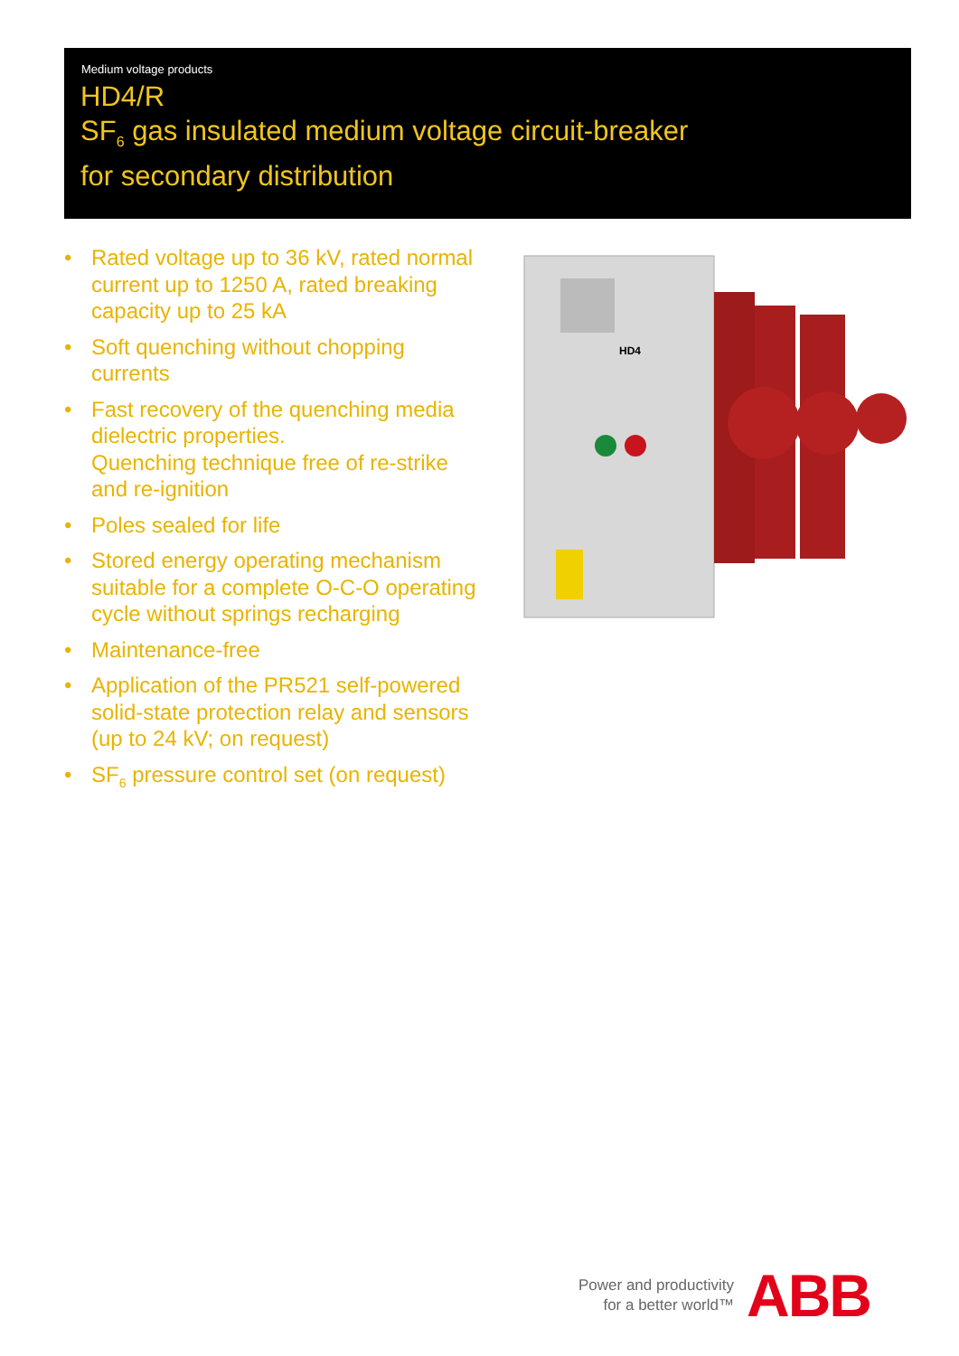Medium voltage products
HD4/R
SF<sub>6</sub> gas insulated medium voltage circuit-breaker
for secondary distribution
• Rated voltage up to 36 kV, rated normal current up to 1250 A, rated breaking capacity up to 25 kA
• Soft quenching without chopping currents
• Fast recovery of the quenching media dielectric properties.
Quenching technique free of re-strike and re-ignition
• Poles sealed for life
• Stored energy operating mechanism suitable for a complete O-C-O operating cycle without springs recharging
• Maintenance-free
• Application of the PR521 self-powered solid-state protection relay and sensors (up to 24 kV; on request)
• SF<sub>6</sub> pressure control set (on request)
HD4
Power and productivity
for a better world™
ABB